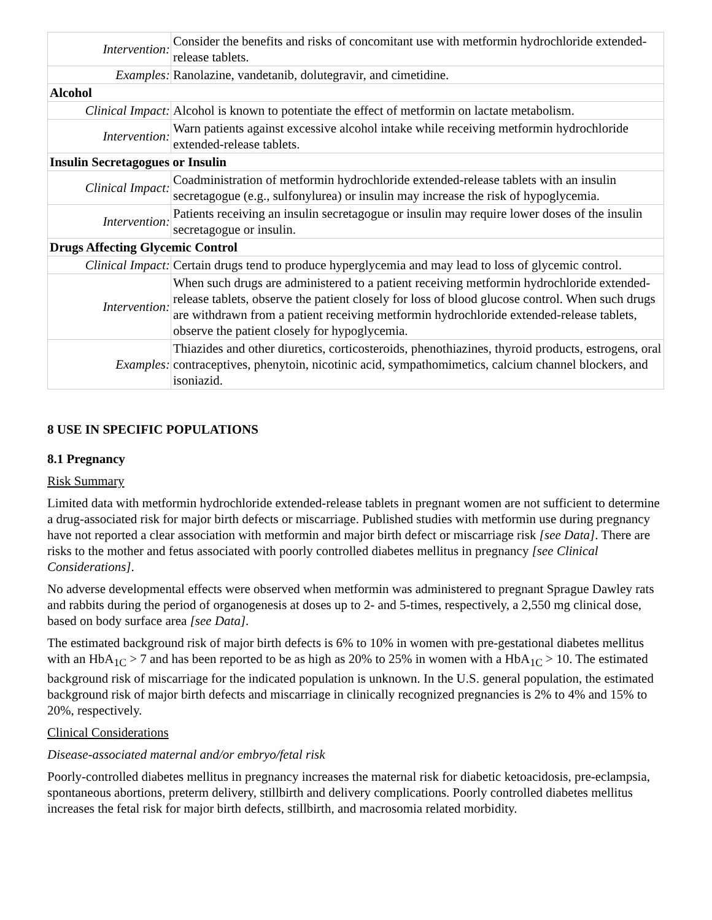| Intervention: | Consider the benefits and risks of concomitant use with metformin hydrochloride extended-release tablets. |
| Examples: | Ranolazine, vandetanib, dolutegravir, and cimetidine. |
| Alcohol | |
| Clinical Impact: | Alcohol is known to potentiate the effect of metformin on lactate metabolism. |
| Intervention: | Warn patients against excessive alcohol intake while receiving metformin hydrochloride extended-release tablets. |
| Insulin Secretagogues or Insulin | |
| Clinical Impact: | Coadministration of metformin hydrochloride extended-release tablets with an insulin secretagogue (e.g., sulfonylurea) or insulin may increase the risk of hypoglycemia. |
| Intervention: | Patients receiving an insulin secretagogue or insulin may require lower doses of the insulin secretagogue or insulin. |
| Drugs Affecting Glycemic Control | |
| Clinical Impact: | Certain drugs tend to produce hyperglycemia and may lead to loss of glycemic control. |
| Intervention: | When such drugs are administered to a patient receiving metformin hydrochloride extended-release tablets, observe the patient closely for loss of blood glucose control. When such drugs are withdrawn from a patient receiving metformin hydrochloride extended-release tablets, observe the patient closely for hypoglycemia. |
| Examples: | Thiazides and other diuretics, corticosteroids, phenothiazines, thyroid products, estrogens, oral contraceptives, phenytoin, nicotinic acid, sympathomimetics, calcium channel blockers, and isoniazid. |
8 USE IN SPECIFIC POPULATIONS
8.1 Pregnancy
Risk Summary
Limited data with metformin hydrochloride extended-release tablets in pregnant women are not sufficient to determine a drug-associated risk for major birth defects or miscarriage. Published studies with metformin use during pregnancy have not reported a clear association with metformin and major birth defect or miscarriage risk [see Data]. There are risks to the mother and fetus associated with poorly controlled diabetes mellitus in pregnancy [see Clinical Considerations].
No adverse developmental effects were observed when metformin was administered to pregnant Sprague Dawley rats and rabbits during the period of organogenesis at doses up to 2- and 5-times, respectively, a 2,550 mg clinical dose, based on body surface area [see Data].
The estimated background risk of major birth defects is 6% to 10% in women with pre-gestational diabetes mellitus with an HbA<sub>1C</sub> > 7 and has been reported to be as high as 20% to 25% in women with a HbA<sub>1C</sub> > 10. The estimated background risk of miscarriage for the indicated population is unknown. In the U.S. general population, the estimated background risk of major birth defects and miscarriage in clinically recognized pregnancies is 2% to 4% and 15% to 20%, respectively.
Clinical Considerations
Disease-associated maternal and/or embryo/fetal risk
Poorly-controlled diabetes mellitus in pregnancy increases the maternal risk for diabetic ketoacidosis, pre-eclampsia, spontaneous abortions, preterm delivery, stillbirth and delivery complications. Poorly controlled diabetes mellitus increases the fetal risk for major birth defects, stillbirth, and macrosomia related morbidity.